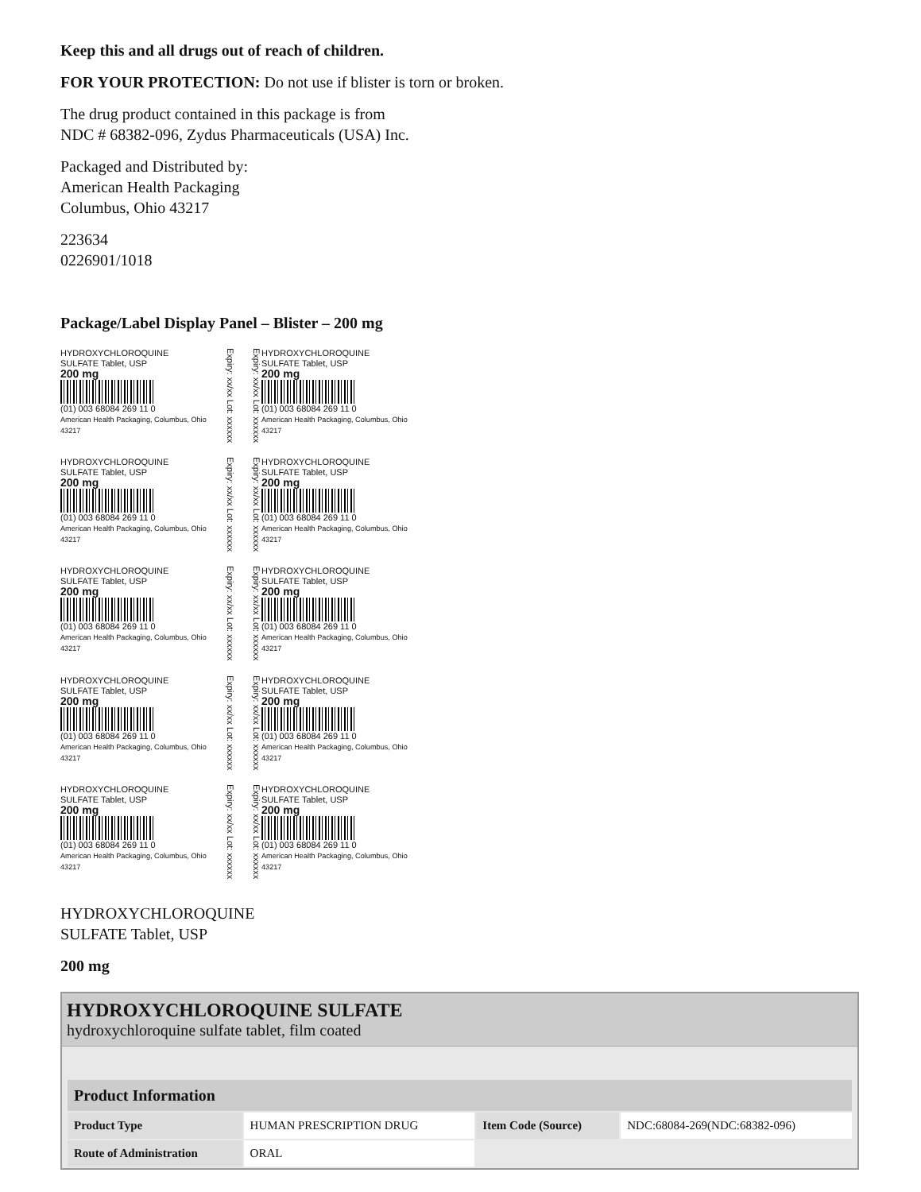Keep this and all drugs out of reach of children.
FOR YOUR PROTECTION: Do not use if blister is torn or broken.
The drug product contained in this package is from
NDC # 68382-096, Zydus Pharmaceuticals (USA) Inc.
Packaged and Distributed by:
American Health Packaging
Columbus, Ohio 43217
223634
0226901/1018
Package/Label Display Panel – Blister – 200 mg
HYDROXYCHLOROQUINE
SULFATE Tablet, USP
200 mg
(01) 003 68084 269 11 0
American Health Packaging, Columbus, Ohio 43217
Expiry: xx/xx Lot: xxxxxx
Expiry: xx/xx Lot: xxxxxx
HYDROXYCHLOROQUINE
SULFATE Tablet, USP
200 mg
(01) 003 68084 269 11 0
American Health Packaging, Columbus, Ohio 43217
HYDROXYCHLOROQUINE
SULFATE Tablet, USP
200 mg
(01) 003 68084 269 11 0
American Health Packaging, Columbus, Ohio 43217
Expiry: xx/xx Lot: xxxxxx
Expiry: xx/xx Lot: xxxxxx
HYDROXYCHLOROQUINE
SULFATE Tablet, USP
200 mg
(01) 003 68084 269 11 0
American Health Packaging, Columbus, Ohio 43217
HYDROXYCHLOROQUINE
SULFATE Tablet, USP
200 mg
(01) 003 68084 269 11 0
American Health Packaging, Columbus, Ohio 43217
Expiry: xx/xx Lot: xxxxxx
Expiry: xx/xx Lot: xxxxxx
HYDROXYCHLOROQUINE
SULFATE Tablet, USP
200 mg
(01) 003 68084 269 11 0
American Health Packaging, Columbus, Ohio 43217
HYDROXYCHLOROQUINE
SULFATE Tablet, USP
200 mg
(01) 003 68084 269 11 0
American Health Packaging, Columbus, Ohio 43217
Expiry: xx/xx Lot: xxxxxx
Expiry: xx/xx Lot: xxxxxx
HYDROXYCHLOROQUINE
SULFATE Tablet, USP
200 mg
(01) 003 68084 269 11 0
American Health Packaging, Columbus, Ohio 43217
HYDROXYCHLOROQUINE
SULFATE Tablet, USP
200 mg
(01) 003 68084 269 11 0
American Health Packaging, Columbus, Ohio 43217
Expiry: xx/xx Lot: xxxxxx
Expiry: xx/xx Lot: xxxxxx
HYDROXYCHLOROQUINE
SULFATE Tablet, USP
200 mg
(01) 003 68084 269 11 0
American Health Packaging, Columbus, Ohio 43217
HYDROXYCHLOROQUINE
SULFATE Tablet, USP
200 mg
HYDROXYCHLOROQUINE SULFATE
hydroxychloroquine sulfate tablet, film coated
| Product Information | | | |
| --- | --- | --- | --- |
| Product Type | HUMAN PRESCRIPTION DRUG | Item Code (Source) | NDC:68084-269(NDC:68382-096) |
| Route of Administration | ORAL | | |